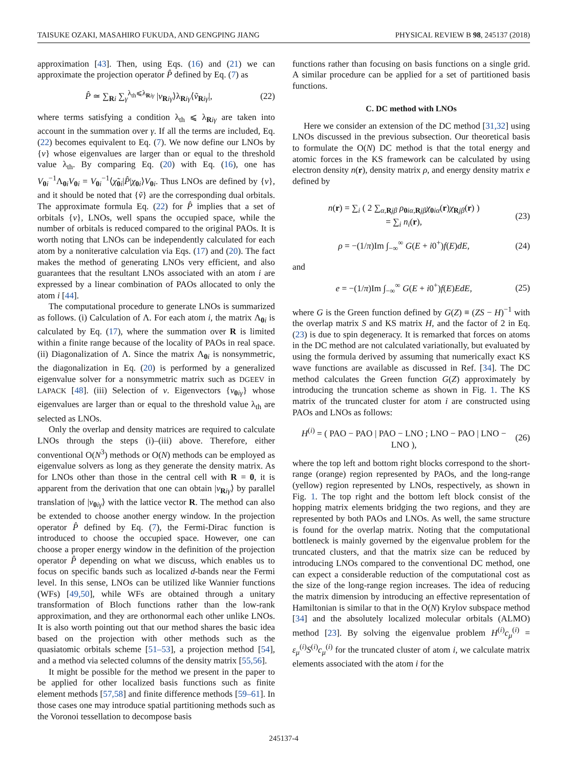TAISUKE OZAKI, MASAHIRO FUKUDA, AND GENGPING JIANG PHYSICAL REVIEW B 98, 245137 (2018)
approximation [43]. Then, using Eqs. (16) and (21) we can approximate the projection operator P̂ defined by Eq. (7) as
P̂ ≃ ∑<sub>Ri</sub> ∑<sub>γ</sub><sup>λ<sub>th</sub>⩽λ<sub>Riγ</sub></sup> |v<sub>Riγ</sub>⟩λ<sub>Riγ</sub>⟨ṽ<sub>Riγ</sub>|, (22)
where terms satisfying a condition λ<sub>th</sub> ⩽ λ<sub>Riγ</sub> are taken into account in the summation over γ. If all the terms are included, Eq. (22) becomes equivalent to Eq. (7). We now define our LNOs by {v} whose eigenvalues are larger than or equal to the threshold value λ<sub>th</sub>. By comparing Eq. (20) with Eq. (16), one has V<sub>0 i</sub><sup>−1</sup>Λ<sub>0 i</sub>V<sub>0 i</sub> = V<sub>0 i</sub><sup>−1</sup>⟨χ̃<sub>0 i</sub>|P̂|χ<sub>0 i</sub>⟩V<sub>0 i</sub>. Thus LNOs are defined by {v}, and it should be noted that {ṽ} are the corresponding dual orbitals. The approximate formula Eq. (22) for P̂ implies that a set of orbitals {v}, LNOs, well spans the occupied space, while the number of orbitals is reduced compared to the original PAOs. It is worth noting that LNOs can be independently calculated for each atom by a noniterative calculation via Eqs. (17) and (20). The fact makes the method of generating LNOs very efficient, and also guarantees that the resultant LNOs associated with an atom i are expressed by a linear combination of PAOs allocated to only the atom i [44].
The computational procedure to generate LNOs is summarized as follows. (i) Calculation of Λ. For each atom i, the matrix Λ<sub>0 i</sub> is calculated by Eq. (17), where the summation over R is limited within a finite range because of the locality of PAOs in real space. (ii) Diagonalization of Λ. Since the matrix Λ<sub>0 i</sub> is nonsymmetric, the diagonalization in Eq. (20) is performed by a generalized eigenvalue solver for a nonsymmetric matrix such as DGEEV in LAPACK [48]. (iii) Selection of v. Eigenvectors {v<sub>0 iγ</sub>} whose eigenvalues are larger than or equal to the threshold value λ<sub>th</sub> are selected as LNOs.
Only the overlap and density matrices are required to calculate LNOs through the steps (i)–(iii) above. Therefore, either conventional O(N<sup>3</sup>) methods or O(N) methods can be employed as eigenvalue solvers as long as they generate the density matrix. As for LNOs other than those in the central cell with R = 0, it is apparent from the derivation that one can obtain |v<sub>Riγ</sub>⟩ by parallel translation of |v<sub>0 iγ</sub>⟩ with the lattice vector R. The method can also be extended to choose another energy window. In the projection operator P̂ defined by Eq. (7), the Fermi-Dirac function is introduced to choose the occupied space. However, one can choose a proper energy window in the definition of the projection operator P̂ depending on what we discuss, which enables us to focus on specific bands such as localized d-bands near the Fermi level. In this sense, LNOs can be utilized like Wannier functions (WFs) [49,50], while WFs are obtained through a unitary transformation of Bloch functions rather than the low-rank approximation, and they are orthonormal each other unlike LNOs. It is also worth pointing out that our method shares the basic idea based on the projection with other methods such as the quasiatomic orbitals scheme [51–53], a projection method [54], and a method via selected columns of the density matrix [55,56].
It might be possible for the method we present in the paper to be applied for other localized basis functions such as finite element methods [57,58] and finite difference methods [59–61]. In those cases one may introduce spatial partitioning methods such as the Voronoi tessellation to decompose basis
functions rather than focusing on basis functions on a single grid. A similar procedure can be applied for a set of partitioned basis functions.
C. DC method with LNOs
Here we consider an extension of the DC method [31,32] using LNOs discussed in the previous subsection. Our theoretical basis to formulate the O(N) DC method is that the total energy and atomic forces in the KS framework can be calculated by using electron density n(r), density matrix ρ, and energy density matrix e defined by
n(r) = ∑<sub>i</sub> ( 2 ∑<sub>α,Rjβ</sub> ρ<sub>0 iα,Rjβ</sub>χ<sub>0 iα</sub>(r)χ<sub>Rjβ</sub>(r) )
= ∑<sub>i</sub> n<sub>i</sub>(r), (23)
ρ = −(1/π)Im ∫<sub>−∞</sub><sup>∞</sup> G(E + i0<sup>+</sup>)f(E)dE, (24)
and
e = −(1/π)Im ∫<sub>−∞</sub><sup>∞</sup> G(E + i0<sup>+</sup>)f(E)EdE, (25)
where G is the Green function defined by G(Z) ≡ (ZS − H)<sup>−1</sup> with the overlap matrix S and KS matrix H, and the factor of 2 in Eq. (23) is due to spin degeneracy. It is remarked that forces on atoms in the DC method are not calculated variationally, but evaluated by using the formula derived by assuming that numerically exact KS wave functions are available as discussed in Ref. [34]. The DC method calculates the Green function G(Z) approximately by introducing the truncation scheme as shown in Fig. 1. The KS matrix of the truncated cluster for atom i are constructed using PAOs and LNOs as follows:
H<sup>(i)</sup> = ( PAO − PAO | PAO − LNO ; LNO − PAO | LNO − LNO ), (26)
where the top left and bottom right blocks correspond to the short-range (orange) region represented by PAOs, and the long-range (yellow) region represented by LNOs, respectively, as shown in Fig. 1. The top right and the bottom left block consist of the hopping matrix elements bridging the two regions, and they are represented by both PAOs and LNOs. As well, the same structure is found for the overlap matrix. Noting that the computational bottleneck is mainly governed by the eigenvalue problem for the truncated clusters, and that the matrix size can be reduced by introducing LNOs compared to the conventional DC method, one can expect a considerable reduction of the computational cost as the size of the long-range region increases. The idea of reducing the matrix dimension by introducing an effective representation of Hamiltonian is similar to that in the O(N) Krylov subspace method [34] and the absolutely localized molecular orbitals (ALMO) method [23]. By solving the eigenvalue problem H<sup>(i)</sup>c<sub>μ</sub><sup>(i)</sup> = ε<sub>μ</sub><sup>(i)</sup>S<sup>(i)</sup>c<sub>μ</sub><sup>(i)</sup> for the truncated cluster of atom i, we calculate matrix elements associated with the atom i for the
245137-4